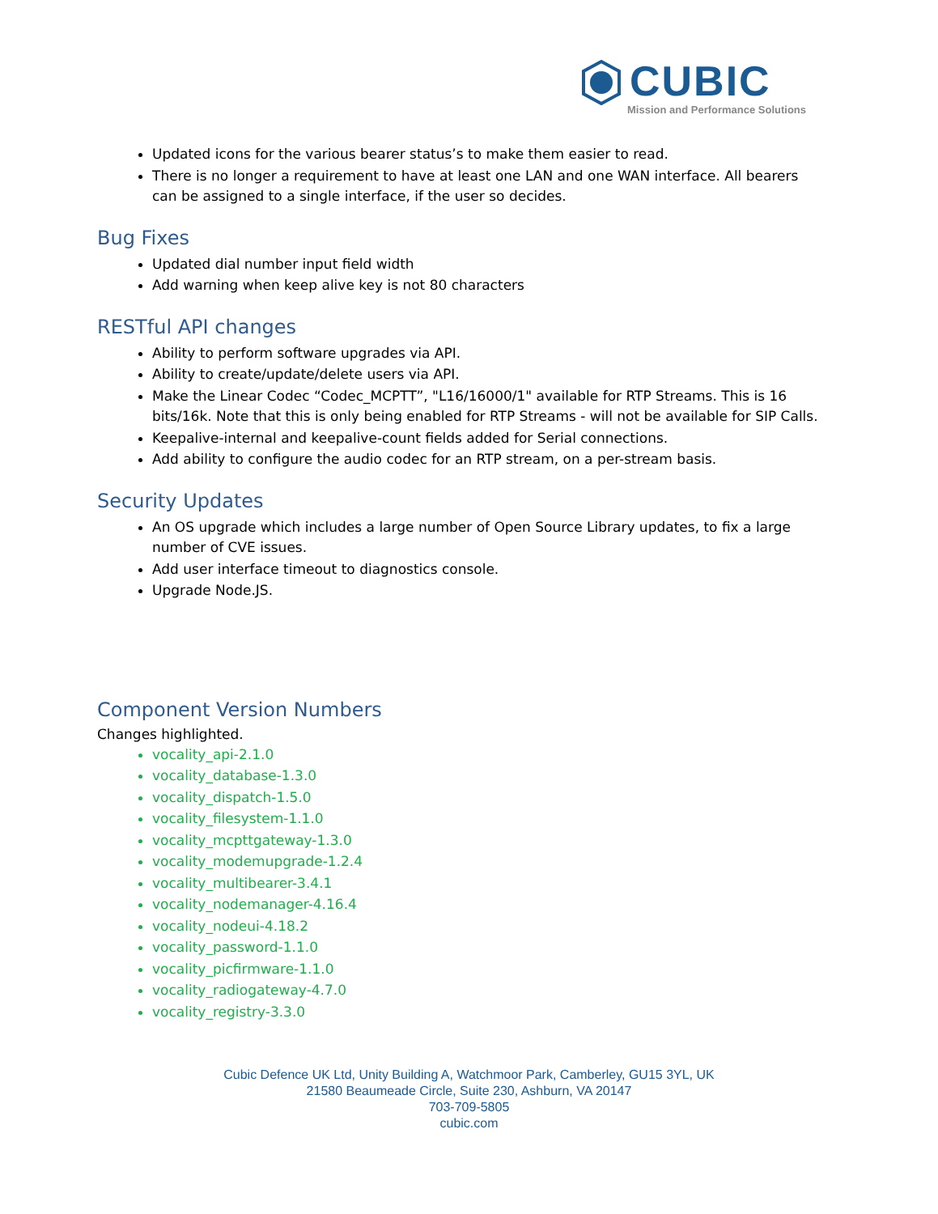CUBIC
Mission and Performance Solutions
Updated icons for the various bearer status’s to make them easier to read.
There is no longer a requirement to have at least one LAN and one WAN interface. All bearers can be assigned to a single interface, if the user so decides.
Bug Fixes
Updated dial number input field width
Add warning when keep alive key is not 80 characters
RESTful API changes
Ability to perform software upgrades via API.
Ability to create/update/delete users via API.
Make the Linear Codec “Codec_MCPTT”, "L16/16000/1" available for RTP Streams. This is 16 bits/16k. Note that this is only being enabled for RTP Streams - will not be available for SIP Calls.
Keepalive-internal and keepalive-count fields added for Serial connections.
Add ability to configure the audio codec for an RTP stream, on a per-stream basis.
Security Updates
An OS upgrade which includes a large number of Open Source Library updates, to fix a large number of CVE issues.
Add user interface timeout to diagnostics console.
Upgrade Node.JS.
Component Version Numbers
Changes highlighted.
vocality_api-2.1.0
vocality_database-1.3.0
vocality_dispatch-1.5.0
vocality_filesystem-1.1.0
vocality_mcpttgateway-1.3.0
vocality_modemupgrade-1.2.4
vocality_multibearer-3.4.1
vocality_nodemanager-4.16.4
vocality_nodeui-4.18.2
vocality_password-1.1.0
vocality_picfirmware-1.1.0
vocality_radiogateway-4.7.0
vocality_registry-3.3.0
Cubic Defence UK Ltd, Unity Building A, Watchmoor Park, Camberley, GU15 3YL, UK
21580 Beaumeade Circle, Suite 230, Ashburn, VA 20147
703-709-5805
cubic.com